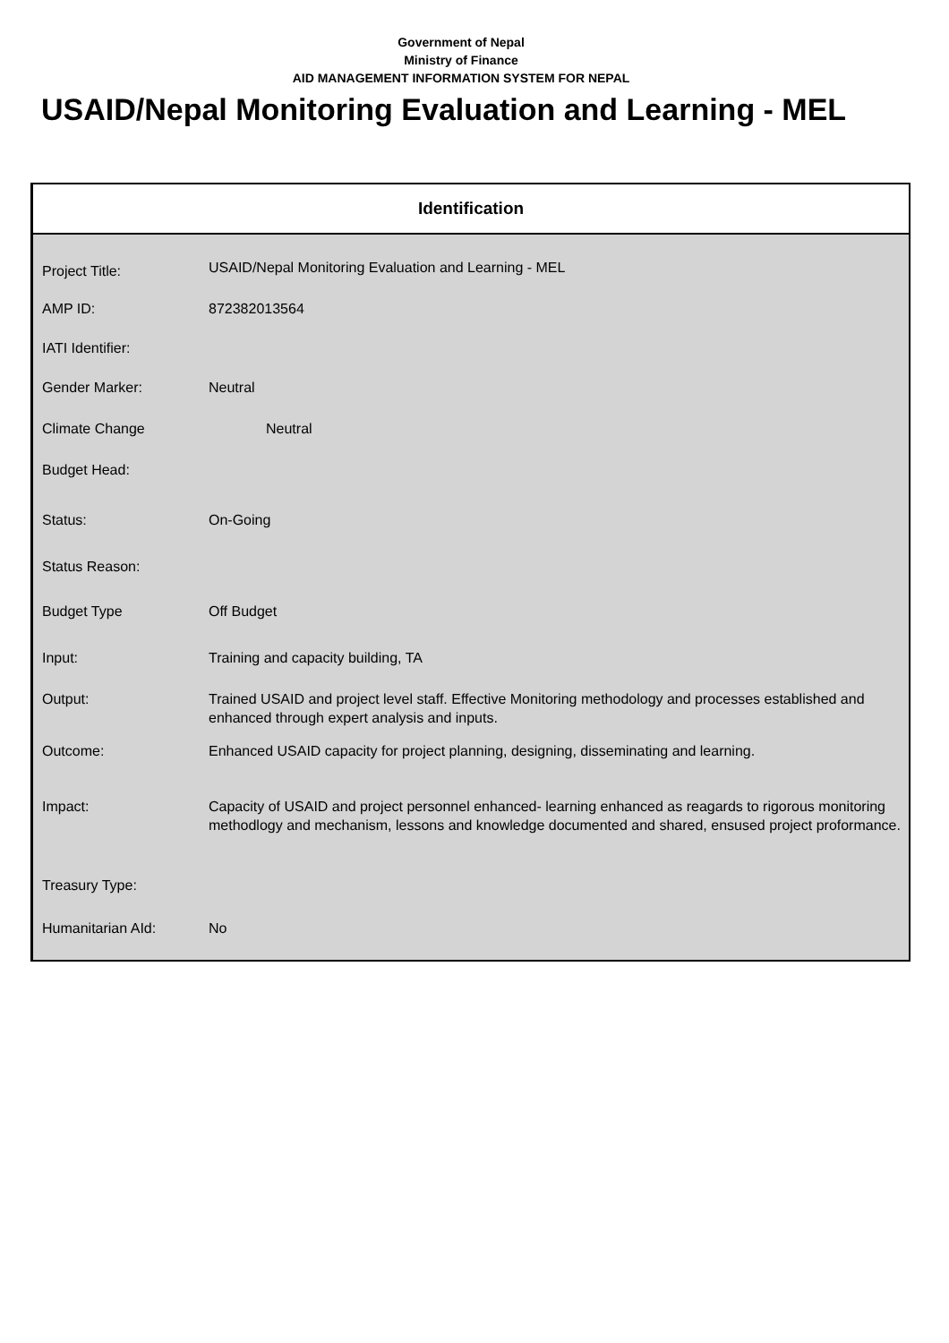Government of Nepal
Ministry of Finance
AID MANAGEMENT INFORMATION SYSTEM FOR NEPAL
USAID/Nepal Monitoring Evaluation and Learning - MEL
Identification
| Project Title: | USAID/Nepal Monitoring Evaluation and Learning - MEL |
| AMP ID: | 872382013564 |
| IATI Identifier: | |
| Gender Marker: | Neutral |
| Climate Change | Neutral |
| Budget Head: | |
| Status: | On-Going |
| Status Reason: | |
| Budget Type | Off Budget |
| Input: | Training and capacity building, TA |
| Output: | Trained USAID and project level staff. Effective Monitoring methodology and processes established and enhanced through expert analysis and inputs. |
| Outcome: | Enhanced USAID capacity for project planning, designing, disseminating and learning. |
| Impact: | Capacity of USAID and project personnel enhanced- learning enhanced as reagards to rigorous monitoring methodlogy and mechanism, lessons and knowledge documented and shared, ensused project proformance. |
| Treasury Type: | |
| Humanitarian AId: | No |